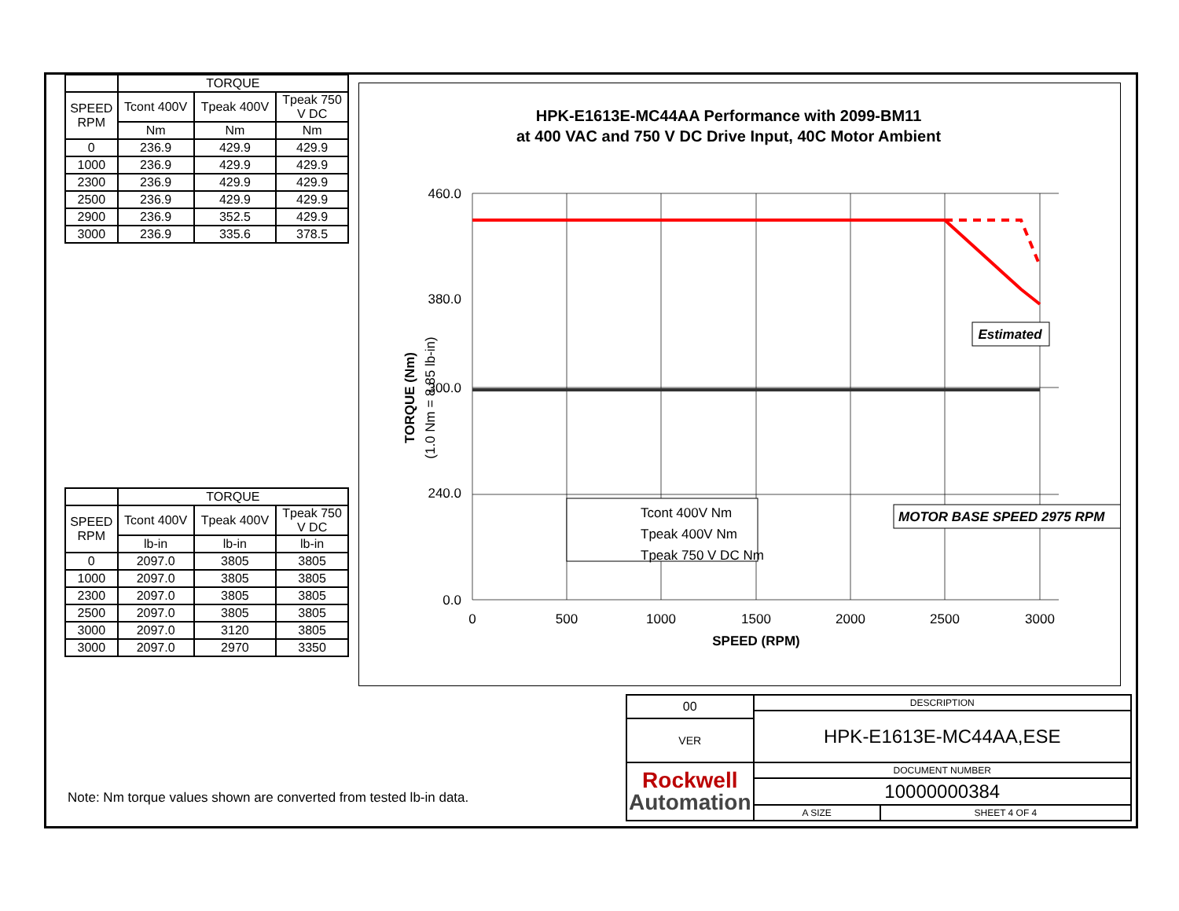| | TORQUE | | |
| --- | --- | --- | --- |
| SPEED RPM | Tcont 400V | Tpeak 400V | Tpeak 750 V DC |
| | Nm | Nm | Nm |
| 0 | 236.9 | 429.9 | 429.9 |
| 1000 | 236.9 | 429.9 | 429.9 |
| 2300 | 236.9 | 429.9 | 429.9 |
| 2500 | 236.9 | 429.9 | 429.9 |
| 2900 | 236.9 | 352.5 | 429.9 |
| 3000 | 236.9 | 335.6 | 378.5 |
| | TORQUE | | |
| --- | --- | --- | --- |
| SPEED RPM | Tcont 400V | Tpeak 400V | Tpeak 750 V DC |
| | lb-in | lb-in | lb-in |
| 0 | 2097.0 | 3805 | 3805 |
| 1000 | 2097.0 | 3805 | 3805 |
| 2300 | 2097.0 | 3805 | 3805 |
| 2500 | 2097.0 | 3805 | 3805 |
| 3000 | 2097.0 | 3120 | 3805 |
| 3000 | 2097.0 | 2970 | 3350 |
Note: Nm torque values shown are converted from tested lb-in data.
HPK-E1613E-MC44AA Performance with 2099-BM11
at 400 VAC and 750 V DC Drive Input, 40C Motor Ambient
460.0
380.0
300.0
240.0
0.0
0
500
1000
1500
2000
2500
3000
SPEED (RPM)
TORQUE (Nm)
(1.0 Nm = 8.85 lb-in)
Estimated
Tcont 400V Nm
Tpeak 400V Nm
Tpeak 750 V DC Nm
MOTOR BASE SPEED 2975 RPM
| 00 | DESCRIPTION | |
| | HPK-E1613E-MC44AA,ESE | |
| VER | | |
| Rockwell Automation | DOCUMENT NUMBER | |
| | 10000000384 | |
| | A SIZE | SHEET 4 OF 4 |